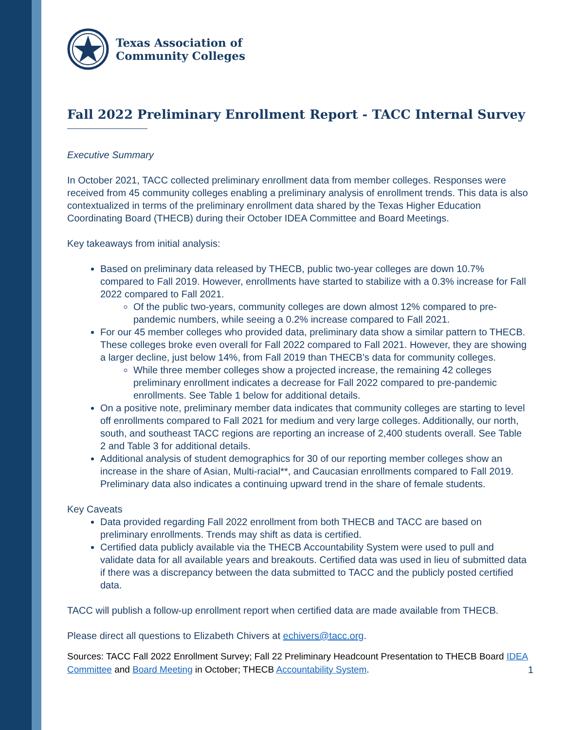Texas Association of
Community Colleges
Fall 2022 Preliminary Enrollment Report - TACC Internal Survey
Executive Summary
In October 2021, TACC collected preliminary enrollment data from member colleges. Responses were received from 45 community colleges enabling a preliminary analysis of enrollment trends. This data is also contextualized in terms of the preliminary enrollment data shared by the Texas Higher Education Coordinating Board (THECB) during their October IDEA Committee and Board Meetings.
Key takeaways from initial analysis:
Based on preliminary data released by THECB, public two-year colleges are down 10.7% compared to Fall 2019. However, enrollments have started to stabilize with a 0.3% increase for Fall 2022 compared to Fall 2021.
Of the public two-years, community colleges are down almost 12% compared to pre-pandemic numbers, while seeing a 0.2% increase compared to Fall 2021.
For our 45 member colleges who provided data, preliminary data show a similar pattern to THECB. These colleges broke even overall for Fall 2022 compared to Fall 2021. However, they are showing a larger decline, just below 14%, from Fall 2019 than THECB’s data for community colleges.
While three member colleges show a projected increase, the remaining 42 colleges preliminary enrollment indicates a decrease for Fall 2022 compared to pre-pandemic enrollments. See Table 1 below for additional details.
On a positive note, preliminary member data indicates that community colleges are starting to level off enrollments compared to Fall 2021 for medium and very large colleges. Additionally, our north, south, and southeast TACC regions are reporting an increase of 2,400 students overall. See Table 2 and Table 3 for additional details.
Additional analysis of student demographics for 30 of our reporting member colleges show an increase in the share of Asian, Multi-racial**, and Caucasian enrollments compared to Fall 2019. Preliminary data also indicates a continuing upward trend in the share of female students.
Key Caveats
Data provided regarding Fall 2022 enrollment from both THECB and TACC are based on preliminary enrollments. Trends may shift as data is certified.
Certified data publicly available via the THECB Accountability System were used to pull and validate data for all available years and breakouts. Certified data was used in lieu of submitted data if there was a discrepancy between the data submitted to TACC and the publicly posted certified data.
TACC will publish a follow-up enrollment report when certified data are made available from THECB.
Please direct all questions to Elizabeth Chivers at echivers@tacc.org.
Sources: TACC Fall 2022 Enrollment Survey; Fall 22 Preliminary Headcount Presentation to THECB Board IDEA Committee and Board Meeting in October; THECB Accountability System.
1